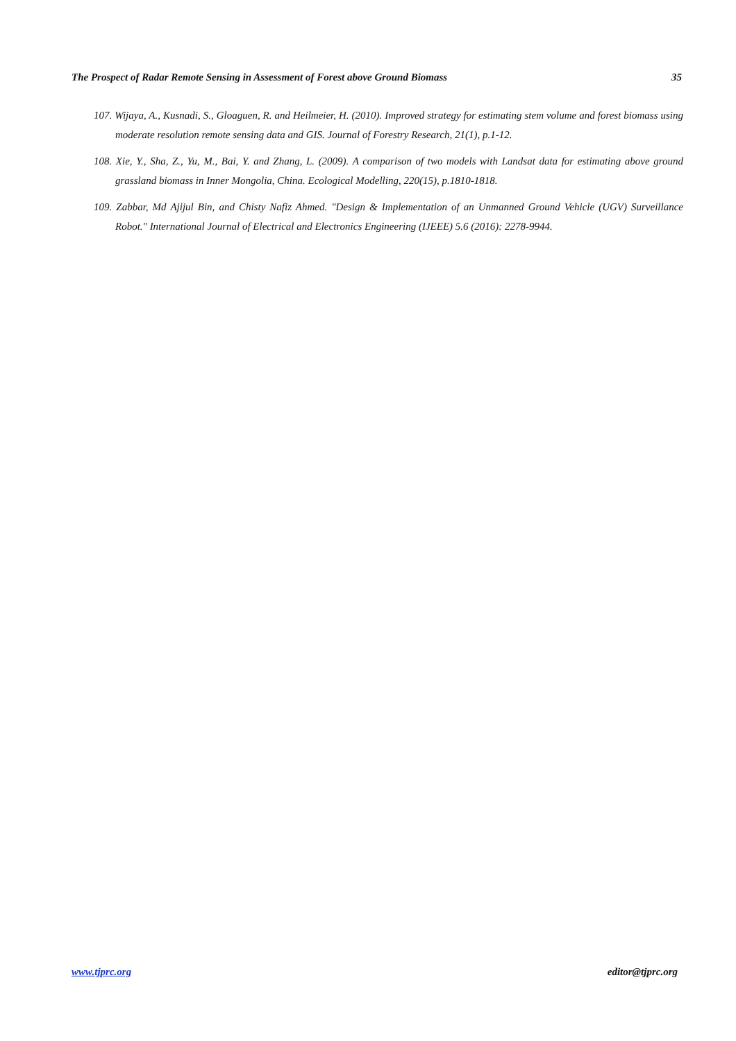The Prospect of Radar Remote Sensing in Assessment of Forest above Ground Biomass 35
107. Wijaya, A., Kusnadi, S., Gloaguen, R. and Heilmeier, H. (2010). Improved strategy for estimating stem volume and forest biomass using moderate resolution remote sensing data and GIS. Journal of Forestry Research, 21(1), p.1-12.
108. Xie, Y., Sha, Z., Yu, M., Bai, Y. and Zhang, L. (2009). A comparison of two models with Landsat data for estimating above ground grassland biomass in Inner Mongolia, China. Ecological Modelling, 220(15), p.1810-1818.
109. Zabbar, Md Ajijul Bin, and Chisty Nafiz Ahmed. "Design & Implementation of an Unmanned Ground Vehicle (UGV) Surveillance Robot." International Journal of Electrical and Electronics Engineering (IJEEE) 5.6 (2016): 2278-9944.
www.tjprc.org editor@tjprc.org